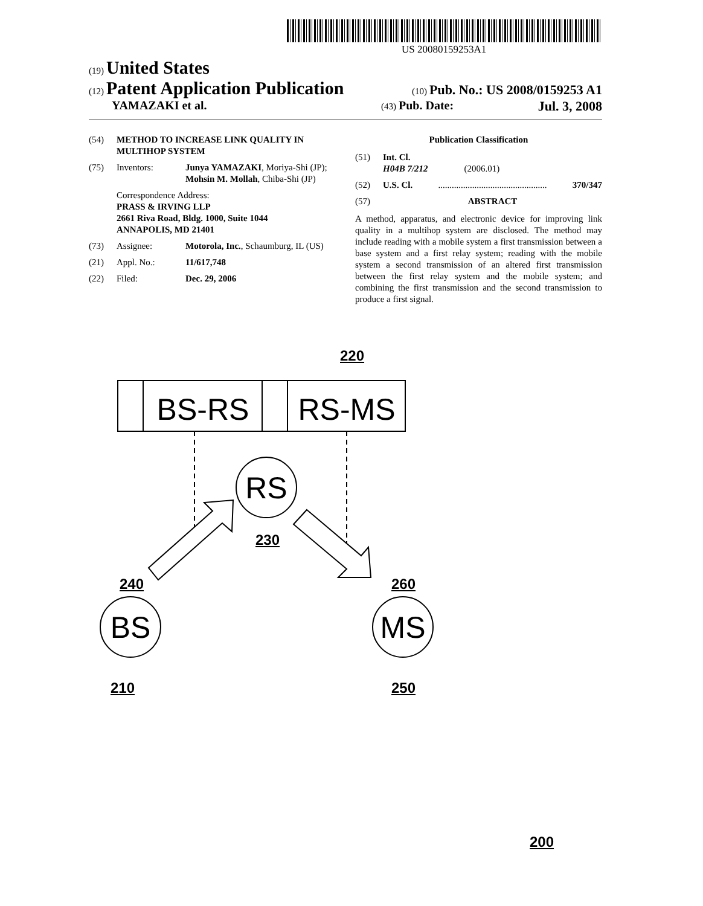US 20080159253A1
(19) United States
(12) Patent Application Publication (10) Pub. No.: US 2008/0159253 A1
YAMAZAKI et al. (43) Pub. Date: Jul. 3, 2008
(54) METHOD TO INCREASE LINK QUALITY IN MULTIHOP SYSTEM
(75) Inventors: Junya YAMAZAKI, Moriya-Shi (JP); Mohsin M. Mollah, Chiba-Shi (JP)
Correspondence Address:
PRASS & IRVING LLP
2661 Riva Road, Bldg. 1000, Suite 1044
ANNAPOLIS, MD 21401
(73) Assignee: Motorola, Inc., Schaumburg, IL (US)
(21) Appl. No.: 11/617,748
(22) Filed: Dec. 29, 2006
Publication Classification
(51) Int. Cl.
H04B 7/212 (2006.01)
(52) U.S. Cl. ................................................ 370/347
(57) ABSTRACT
A method, apparatus, and electronic device for improving link quality in a multihop system are disclosed. The method may include reading with a mobile system a first transmission between a base system and a first relay system; reading with the mobile system a second transmission of an altered first transmission between the first relay system and the mobile system; and combining the first transmission and the second transmission to produce a first signal.
BS-RS
RS-MS
RS
BS
MS
220
230
240 260
210 250
200